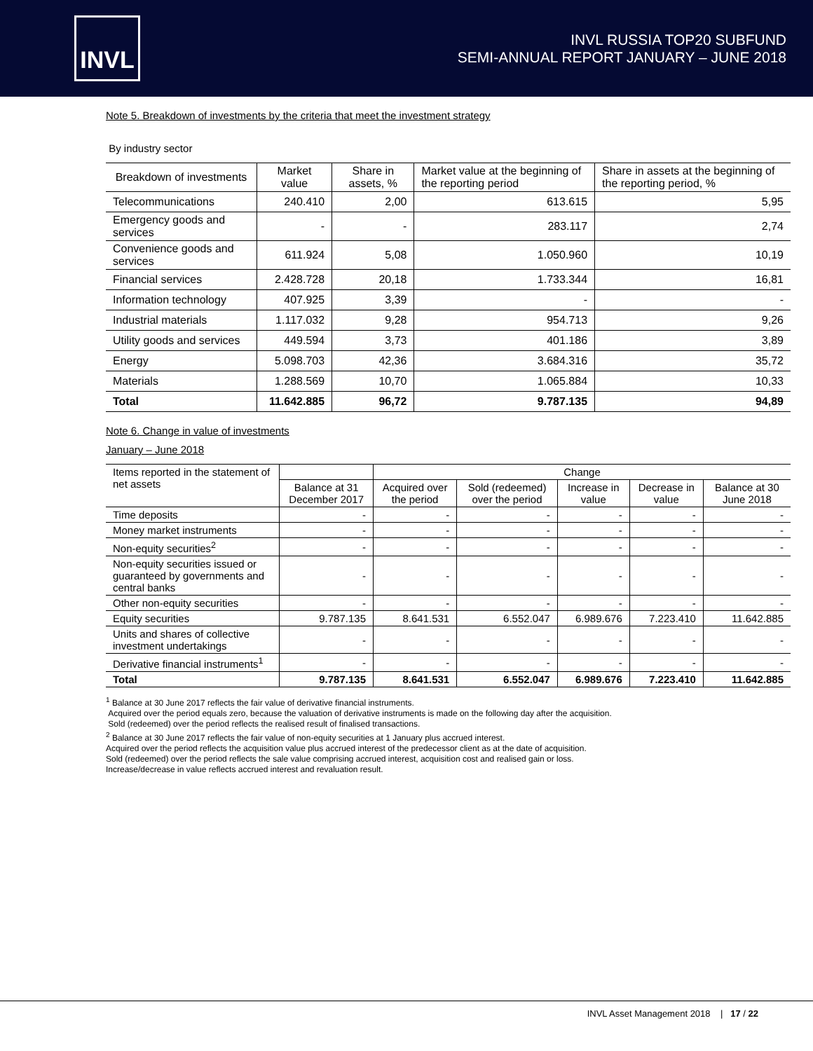INVL
INVL RUSSIA TOP20 SUBFUND
SEMI-ANNUAL REPORT JANUARY – JUNE 2018
Note 5. Breakdown of investments by the criteria that meet the investment strategy
By industry sector
| Breakdown of investments | Market value | Share in assets, % | Market value at the beginning of the reporting period | Share in assets at the beginning of the reporting period, % |
| --- | --- | --- | --- | --- |
| Telecommunications | 240.410 | 2,00 | 613.615 | 5,95 |
| Emergency goods and services | - | - | 283.117 | 2,74 |
| Convenience goods and services | 611.924 | 5,08 | 1.050.960 | 10,19 |
| Financial services | 2.428.728 | 20,18 | 1.733.344 | 16,81 |
| Information technology | 407.925 | 3,39 | - | - |
| Industrial materials | 1.117.032 | 9,28 | 954.713 | 9,26 |
| Utility goods and services | 449.594 | 3,73 | 401.186 | 3,89 |
| Energy | 5.098.703 | 42,36 | 3.684.316 | 35,72 |
| Materials | 1.288.569 | 10,70 | 1.065.884 | 10,33 |
| Total | 11.642.885 | 96,72 | 9.787.135 | 94,89 |
Note 6. Change in value of investments
January – June 2018
| Items reported in the statement of net assets | | Change | | | | |
| --- | --- | --- | --- | --- | --- | --- |
| | Balance at 31 December 2017 | Acquired over the period | Sold (redeemed) over the period | Increase in value | Decrease in value | Balance at 30 June 2018 |
| Time deposits | - | - | - | - | - | - |
| Money market instruments | - | - | - | - | - | - |
| Non-equity securities<sup>2</sup> | - | - | - | - | - | - |
| Non-equity securities issued or guaranteed by governments and central banks | - | - | - | - | - | - |
| Other non-equity securities | - | - | - | - | - | - |
| Equity securities | 9.787.135 | 8.641.531 | 6.552.047 | 6.989.676 | 7.223.410 | 11.642.885 |
| Units and shares of collective investment undertakings | - | - | - | - | - | - |
| Derivative financial instruments<sup>1</sup> | - | - | - | - | - | - |
| Total | 9.787.135 | 8.641.531 | 6.552.047 | 6.989.676 | 7.223.410 | 11.642.885 |
<sup>1</sup> Balance at 30 June 2017 reflects the fair value of derivative financial instruments.
Acquired over the period equals zero, because the valuation of derivative instruments is made on the following day after the acquisition.
Sold (redeemed) over the period reflects the realised result of finalised transactions.
<sup>2</sup> Balance at 30 June 2017 reflects the fair value of non-equity securities at 1 January plus accrued interest.
Acquired over the period reflects the acquisition value plus accrued interest of the predecessor client as at the date of acquisition.
Sold (redeemed) over the period reflects the sale value comprising accrued interest, acquisition cost and realised gain or loss.
Increase/decrease in value reflects accrued interest and revaluation result.
INVL Asset Management 2018 | 17 / 22